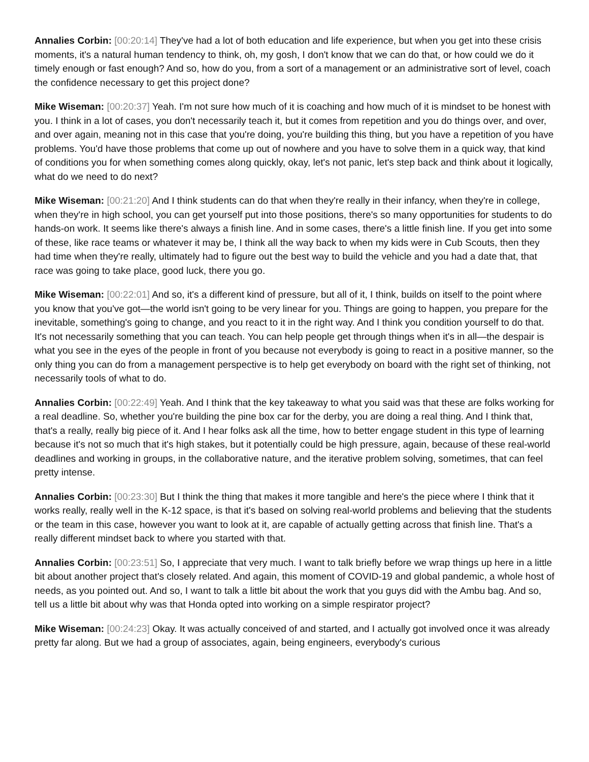Annalies Corbin: [00:20:14] They've had a lot of both education and life experience, but when you get into these crisis moments, it's a natural human tendency to think, oh, my gosh, I don't know that we can do that, or how could we do it timely enough or fast enough? And so, how do you, from a sort of a management or an administrative sort of level, coach the confidence necessary to get this project done?
Mike Wiseman: [00:20:37] Yeah. I'm not sure how much of it is coaching and how much of it is mindset to be honest with you. I think in a lot of cases, you don't necessarily teach it, but it comes from repetition and you do things over, and over, and over again, meaning not in this case that you're doing, you're building this thing, but you have a repetition of you have problems. You'd have those problems that come up out of nowhere and you have to solve them in a quick way, that kind of conditions you for when something comes along quickly, okay, let's not panic, let's step back and think about it logically, what do we need to do next?
Mike Wiseman: [00:21:20] And I think students can do that when they're really in their infancy, when they're in college, when they're in high school, you can get yourself put into those positions, there's so many opportunities for students to do hands-on work. It seems like there's always a finish line. And in some cases, there's a little finish line. If you get into some of these, like race teams or whatever it may be, I think all the way back to when my kids were in Cub Scouts, then they had time when they're really, ultimately had to figure out the best way to build the vehicle and you had a date that, that race was going to take place, good luck, there you go.
Mike Wiseman: [00:22:01] And so, it's a different kind of pressure, but all of it, I think, builds on itself to the point where you know that you've got—the world isn't going to be very linear for you. Things are going to happen, you prepare for the inevitable, something's going to change, and you react to it in the right way. And I think you condition yourself to do that. It's not necessarily something that you can teach. You can help people get through things when it's in all—the despair is what you see in the eyes of the people in front of you because not everybody is going to react in a positive manner, so the only thing you can do from a management perspective is to help get everybody on board with the right set of thinking, not necessarily tools of what to do.
Annalies Corbin: [00:22:49] Yeah. And I think that the key takeaway to what you said was that these are folks working for a real deadline. So, whether you're building the pine box car for the derby, you are doing a real thing. And I think that, that's a really, really big piece of it. And I hear folks ask all the time, how to better engage student in this type of learning because it's not so much that it's high stakes, but it potentially could be high pressure, again, because of these real-world deadlines and working in groups, in the collaborative nature, and the iterative problem solving, sometimes, that can feel pretty intense.
Annalies Corbin: [00:23:30] But I think the thing that makes it more tangible and here's the piece where I think that it works really, really well in the K-12 space, is that it's based on solving real-world problems and believing that the students or the team in this case, however you want to look at it, are capable of actually getting across that finish line. That's a really different mindset back to where you started with that.
Annalies Corbin: [00:23:51] So, I appreciate that very much. I want to talk briefly before we wrap things up here in a little bit about another project that's closely related. And again, this moment of COVID-19 and global pandemic, a whole host of needs, as you pointed out. And so, I want to talk a little bit about the work that you guys did with the Ambu bag. And so, tell us a little bit about why was that Honda opted into working on a simple respirator project?
Mike Wiseman: [00:24:23] Okay. It was actually conceived of and started, and I actually got involved once it was already pretty far along. But we had a group of associates, again, being engineers, everybody's curious